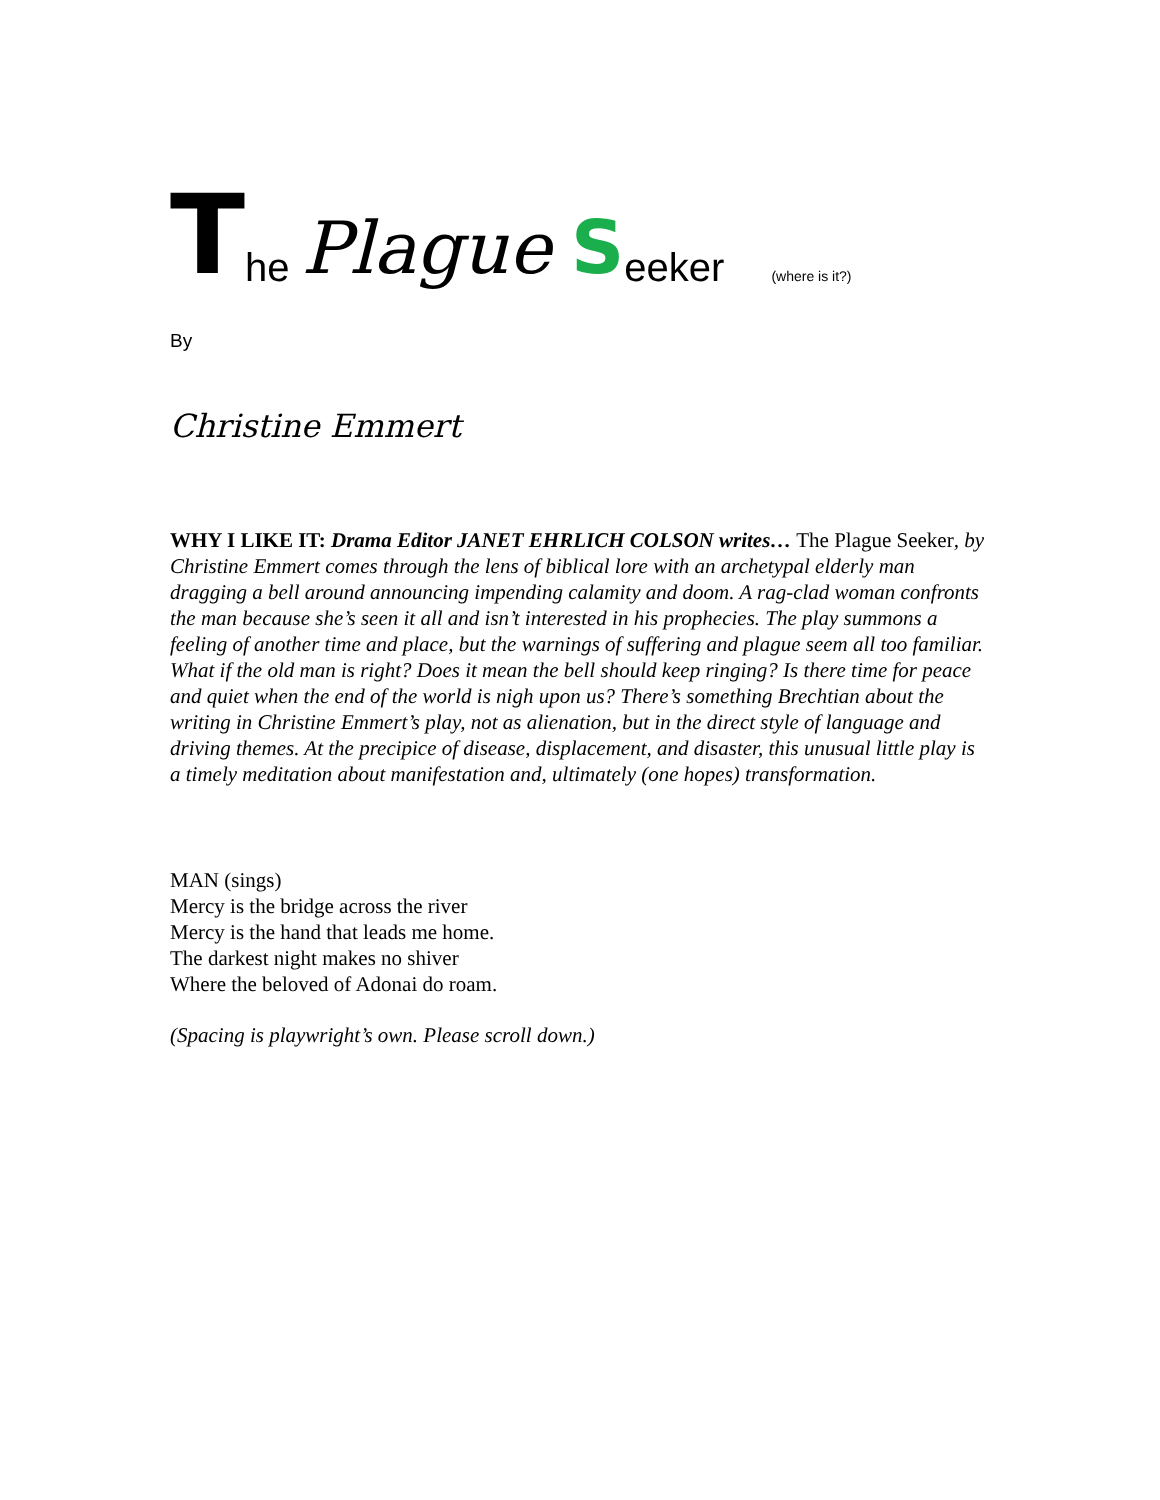The Plague S eeker (where is it?)
By
Christine Emmert
WHY I LIKE IT: Drama Editor JANET EHRLICH COLSON writes… The Plague Seeker, by Christine Emmert comes through the lens of biblical lore with an archetypal elderly man dragging a bell around announcing impending calamity and doom. A rag-clad woman confronts the man because she’s seen it all and isn’t interested in his prophecies. The play summons a feeling of another time and place, but the warnings of suffering and plague seem all too familiar. What if the old man is right? Does it mean the bell should keep ringing? Is there time for peace and quiet when the end of the world is nigh upon us? There’s something Brechtian about the writing in Christine Emmert’s play, not as alienation, but in the direct style of language and driving themes. At the precipice of disease, displacement, and disaster, this unusual little play is a timely meditation about manifestation and, ultimately (one hopes) transformation.
MAN (sings)
Mercy is the bridge across the river
Mercy is the hand that leads me home.
The darkest night makes no shiver
Where the beloved of Adonai do roam.
(Spacing is playwright’s own. Please scroll down.)